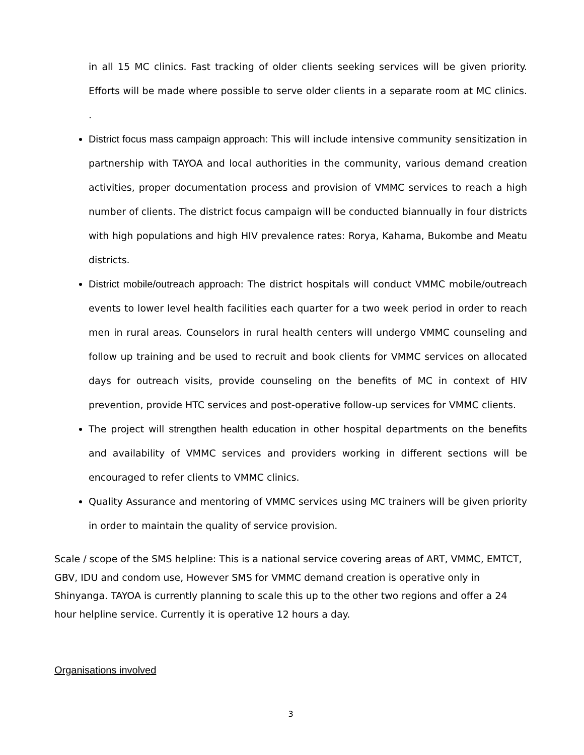in all 15 MC clinics. Fast tracking of older clients seeking services will be given priority. Efforts will be made where possible to serve older clients in a separate room at MC clinics. .
District focus mass campaign approach: This will include intensive community sensitization in partnership with TAYOA and local authorities in the community, various demand creation activities, proper documentation process and provision of VMMC services to reach a high number of clients. The district focus campaign will be conducted biannually in four districts with high populations and high HIV prevalence rates: Rorya, Kahama, Bukombe and Meatu districts.
District mobile/outreach approach: The district hospitals will conduct VMMC mobile/outreach events to lower level health facilities each quarter for a two week period in order to reach men in rural areas. Counselors in rural health centers will undergo VMMC counseling and follow up training and be used to recruit and book clients for VMMC services on allocated days for outreach visits, provide counseling on the benefits of MC in context of HIV prevention, provide HTC services and post-operative follow-up services for VMMC clients.
The project will strengthen health education in other hospital departments on the benefits and availability of VMMC services and providers working in different sections will be encouraged to refer clients to VMMC clinics.
Quality Assurance and mentoring of VMMC services using MC trainers will be given priority in order to maintain the quality of service provision.
Scale / scope of the SMS helpline: This is a national service covering areas of ART, VMMC, EMTCT, GBV, IDU and condom use, However SMS for VMMC demand creation is operative only in Shinyanga. TAYOA is currently planning to scale this up to the other two regions and offer a 24 hour helpline service. Currently it is operative 12 hours a day.
Organisations involved
3